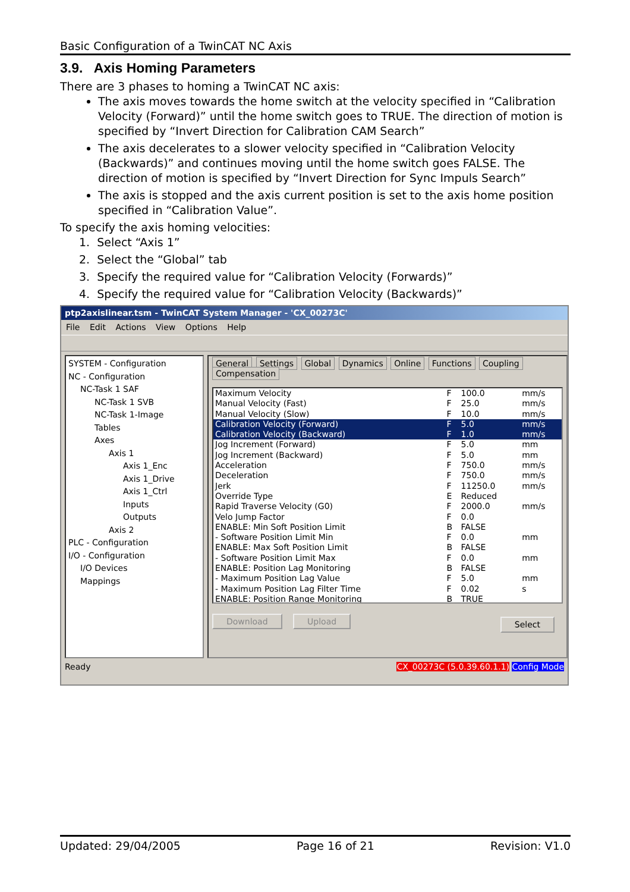Basic Configuration of a TwinCAT NC Axis
3.9. Axis Homing Parameters
There are 3 phases to homing a TwinCAT NC axis:
The axis moves towards the home switch at the velocity specified in “Calibration Velocity (Forward)” until the home switch goes to TRUE. The direction of motion is specified by “Invert Direction for Calibration CAM Search”
The axis decelerates to a slower velocity specified in “Calibration Velocity (Backwards)” and continues moving until the home switch goes FALSE. The direction of motion is specified by “Invert Direction for Sync Impuls Search”
The axis is stopped and the axis current position is set to the axis home position specified in “Calibration Value”.
To specify the axis homing velocities:
1. Select “Axis 1”
2. Select the “Global” tab
3. Specify the required value for “Calibration Velocity (Forwards)”
4. Specify the required value for “Calibration Velocity (Backwards)”
ptp2axislinear.tsm - TwinCAT System Manager - 'CX_00273C'
File Edit Actions View Options Help
SYSTEM - Configuration
NC - Configuration
NC-Task 1 SAF
NC-Task 1 SVB
NC-Task 1-Image
Tables
Axes
Axis 1
Axis 1_Enc
Axis 1_Drive
Axis 1_Ctrl
Inputs
Outputs
Axis 2
PLC - Configuration
I/O - Configuration
I/O Devices
Mappings
General Settings Global Dynamics Online Functions Coupling Compensation
| Maximum Velocity | F | 100.0 | mm/s |
| Manual Velocity (Fast) | F | 25.0 | mm/s |
| Manual Velocity (Slow) | F | 10.0 | mm/s |
| Calibration Velocity (Forward) | F | 5.0 | mm/s |
| Calibration Velocity (Backward) | F | 1.0 | mm/s |
| Jog Increment (Forward) | F | 5.0 | mm |
| Jog Increment (Backward) | F | 5.0 | mm |
| Acceleration | F | 750.0 | mm/s |
| Deceleration | F | 750.0 | mm/s |
| Jerk | F | 11250.0 | mm/s |
| Override Type | E | Reduced | |
| Rapid Traverse Velocity (G0) | F | 2000.0 | mm/s |
| Velo Jump Factor | F | 0.0 | |
| ENABLE: Min Soft Position Limit | B | FALSE | |
| - Software Position Limit Min | F | 0.0 | mm |
| ENABLE: Max Soft Position Limit | B | FALSE | |
| - Software Position Limit Max | F | 0.0 | mm |
| ENABLE: Position Lag Monitoring | B | FALSE | |
| - Maximum Position Lag Value | F | 5.0 | mm |
| - Maximum Position Lag Filter Time | F | 0.02 | s |
| ENABLE: Position Range Monitoring | B | TRUE | |
Download Upload Select
Ready CX_00273C (5.0.39.60.1.1) Config Mode
Updated: 29/04/2005 Page 16 of 21 Revision: V1.0